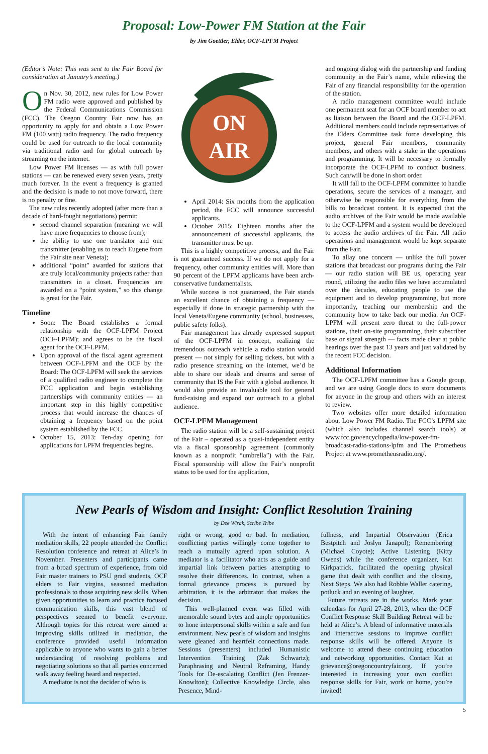Proposal: Low-Power FM Station at the Fair
by Jim Goettler, Elder, OCF-LPFM Project
(Editor’s Note: This was sent to the Fair Board for consideration at January’s meeting.)
On Nov. 30, 2012, new rules for Low Power FM radio were approved and published by the Federal Communications Commission (FCC). The Oregon Country Fair now has an opportunity to apply for and obtain a Low Power FM (100 watt) radio frequency. The radio frequency could be used for outreach to the local community via traditional radio and for global outreach by streaming on the internet.
Low Power FM licenses — as with full power stations — can be renewed every seven years, pretty much forever. In the event a frequency is granted and the decision is made to not move forward, there is no penalty or fine.
The new rules recently adopted (after more than a decade of hard-fought negotiations) permit:
second channel separation (meaning we will have more frequencies to choose from);
the ability to use one translator and one transmitter (enabling us to reach Eugene from the Fair site near Veneta);
additional “point” awarded for stations that are truly local/community projects rather than transmitters in a closet. Frequencies are awarded on a “point system,” so this change is great for the Fair.
Timeline
Soon: The Board establishes a formal relationship with the OCF-LPFM Project (OCF-LPFM); and agrees to be the fiscal agent for the OCF-LPFM.
Upon approval of the fiscal agent agreement between OCF-LPFM and the OCF by the Board: The OCF-LPFM will seek the services of a qualified radio engineer to complete the FCC application and begin establishing partnerships with community entities — an important step in this highly competitive process that would increase the chances of obtaining a frequency based on the point system established by the FCC.
October 15, 2013: Ten-day opening for applications for LPFM frequencies begins.
ON
AIR
April 2014: Six months from the application period, the FCC will announce successful applicants.
October 2015: Eighteen months after the announcement of successful applicants, the transmitter must be up.
This is a highly competitive process, and the Fair is not guaranteed success. If we do not apply for a frequency, other community entities will. More than 90 percent of the LPFM applicants have been arch-conservative fundamentalists.
While success is not guaranteed, the Fair stands an excellent chance of obtaining a frequency — especially if done in strategic partnership with the local Veneta/Eugene community (school, businesses, public safety folks).
Fair management has already expressed support of the OCF-LPFM in concept, realizing the tremendous outreach vehicle a radio station would present — not simply for selling tickets, but with a radio presence streaming on the internet, we’d be able to share our ideals and dreams and sense of community that IS the Fair with a global audience. It would also provide an invaluable tool for general fund-raising and expand our outreach to a global audience.
OCF-LPFM Management
The radio station will be a self-sustaining project of the Fair – operated as a quasi-independent entity via a fiscal sponsorship agreement (commonly known as a nonprofit “umbrella”) with the Fair. Fiscal sponsorship will allow the Fair’s nonprofit status to be used for the application,
and ongoing dialog with the partnership and funding community in the Fair’s name, while relieving the Fair of any financial responsibility for the operation of the station.
A radio management committee would include one permanent seat for an OCF board member to act as liaison between the Board and the OCF-LPFM. Additional members could include representatives of the Elders Committee task force developing this project, general Fair members, community members, and others with a stake in the operations and programming. It will be necessary to formally incorporate the OCF-LPFM to conduct business. Such can/will be done in short order.
It will fall to the OCF-LPFM committee to handle operations, secure the services of a manager, and otherwise be responsible for everything from the bills to broadcast content. It is expected that the audio archives of the Fair would be made available to the OCF-LPFM and a system would be developed to access the audio archives of the Fair. All radio operations and management would be kept separate from the Fair.
To allay one concern — unlike the full power stations that broadcast our programs during the Fair — our radio station will BE us, operating year round, utilizing the audio files we have accumulated over the decades, educating people to use the equipment and to develop programming, but more importantly, teaching our membership and the community how to take back our media. An OCF-LPFM will present zero threat to the full-power stations, their on-site programming, their subscriber base or signal strength — facts made clear at public hearings over the past 13 years and just validated by the recent FCC decision.
Additional Information
The OCF-LPFM committee has a Google group, and we are using Google docs to store documents for anyone in the group and others with an interest to review.
Two websites offer more detailed information about Low Power FM Radio. The FCC’s LPFM site (which also includes channel search tools) at www.fcc.gov/encyclopedia/low-power-fm-broadcast-radio-stations-lpfm and The Prometheus Project at www.prometheusradio.org/.
New Pearls of Wisdom and Insight: Conflict Resolution Training
by Dee Wirak, Scribe Tribe
With the intent of enhancing Fair family mediation skills, 22 people attended the Conflict Resolution conference and retreat at Alice’s in November. Presenters and participants came from a broad spectrum of experience, from old Fair master trainers to PSU grad students, OCF elders to Fair virgins, seasoned mediation professionals to those acquiring new skills. When given opportunities to learn and practice focused communication skills, this vast blend of perspectives seemed to benefit everyone. Although topics for this retreat were aimed at improving skills utilized in mediation, the conference provided useful information applicable to anyone who wants to gain a better understanding of resolving problems and negotiating solutions so that all parties concerned walk away feeling heard and respected.
A mediator is not the decider of who is
right or wrong, good or bad. In mediation, conflicting parties willingly come together to reach a mutually agreed upon solution. A mediator is a facilitator who acts as a guide and impartial link between parties attempting to resolve their differences. In contrast, when a formal grievance process is pursued by arbitration, it is the arbitrator that makes the decision.
This well-planned event was filled with memorable sound bytes and ample opportunities to hone interpersonal skills within a safe and fun environment. New pearls of wisdom and insights were gleaned and heartfelt connections made. Sessions (presenters) included Humanistic Intervention Training (Zak Schwartz); Paraphrasing and Neutral Reframing, Handy Tools for De-escalating Conflict (Jen Frenzer-Knowlton); Collective Knowledge Circle, also Presence, Mind-
fullness, and Impartial Observation (Erica Bestpitch and Joslyn Janapol); Remembering (Michael Coyote); Active Listening (Kitty Owens) while the conference organizer, Kat Kirkpatrick, facilitated the opening physical game that dealt with conflict and the closing, Next Steps. We also had Robbie Waller catering, potluck and an evening of laughter.
Future retreats are in the works. Mark your calendars for April 27-28, 2013, when the OCF Conflict Response Skill Building Retreat will be held at Alice’s. A blend of informative materials and interactive sessions to improve conflict response skills will be offered. Anyone is welcome to attend these continuing education and networking opportunities. Contact Kat at grievance@oregoncountryfair.org. If you’re interested in increasing your own conflict response skills for Fair, work or home, you’re invited!
5